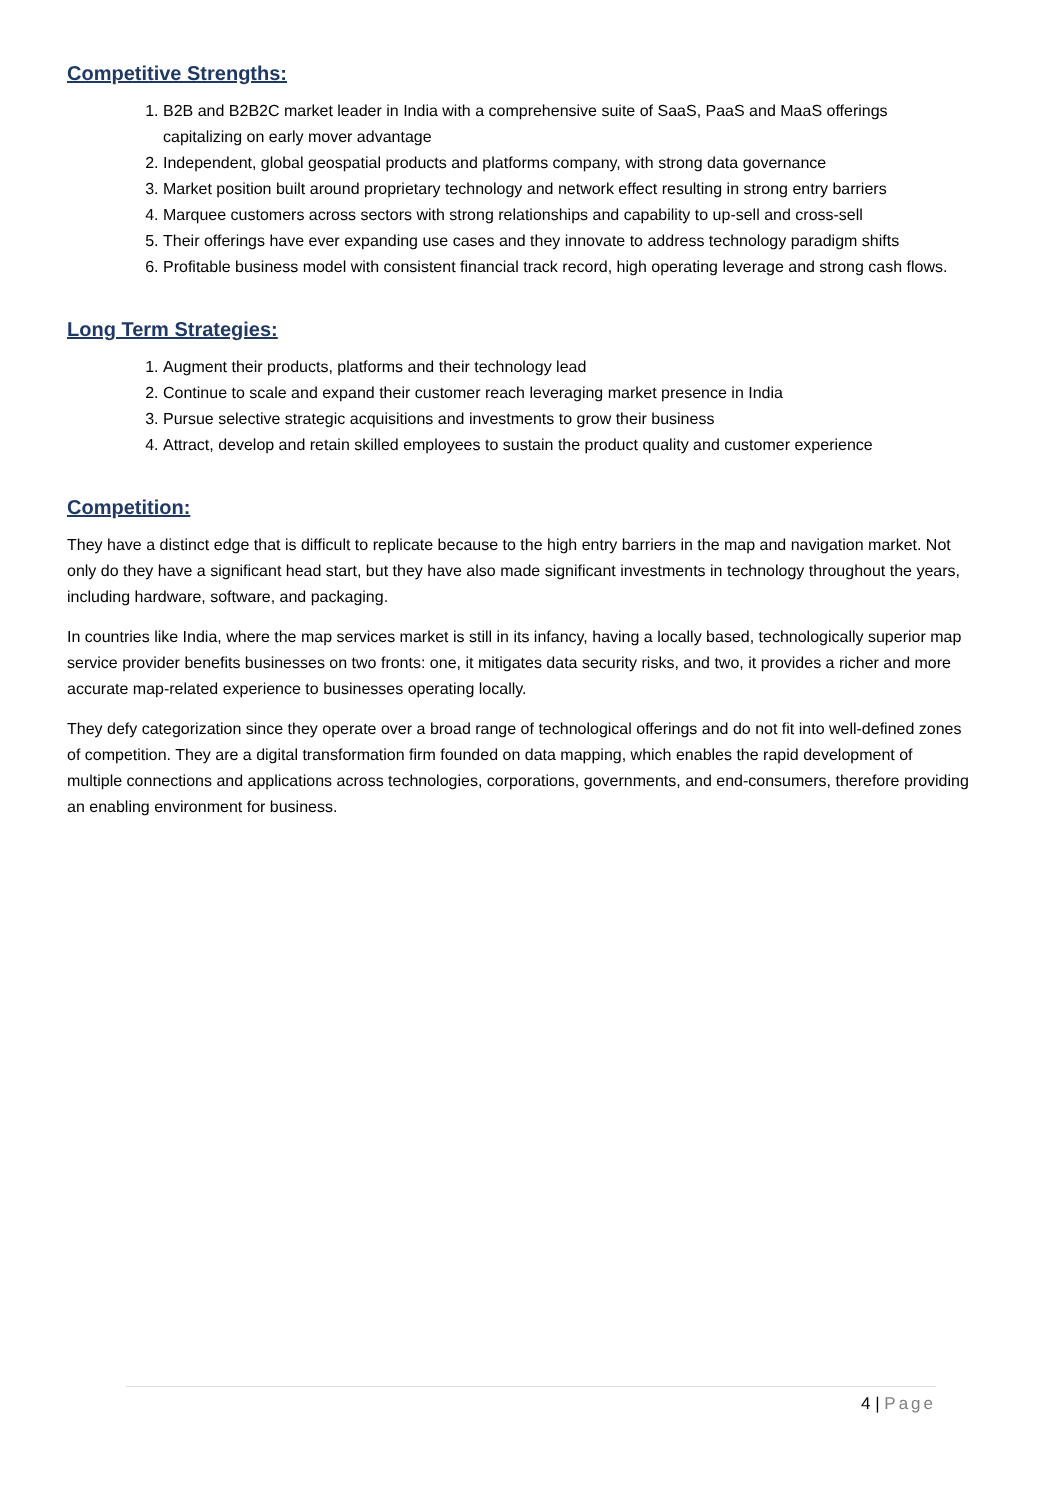Competitive Strengths:
1. B2B and B2B2C market leader in India with a comprehensive suite of SaaS, PaaS and MaaS offerings capitalizing on early mover advantage
2. Independent, global geospatial products and platforms company, with strong data governance
3. Market position built around proprietary technology and network effect resulting in strong entry barriers
4. Marquee customers across sectors with strong relationships and capability to up-sell and cross-sell
5. Their offerings have ever expanding use cases and they innovate to address technology paradigm shifts
6. Profitable business model with consistent financial track record, high operating leverage and strong cash flows.
Long Term Strategies:
1. Augment their products, platforms and their technology lead
2. Continue to scale and expand their customer reach leveraging market presence in India
3. Pursue selective strategic acquisitions and investments to grow their business
4. Attract, develop and retain skilled employees to sustain the product quality and customer experience
Competition:
They have a distinct edge that is difficult to replicate because to the high entry barriers in the map and navigation market. Not only do they have a significant head start, but they have also made significant investments in technology throughout the years, including hardware, software, and packaging.
In countries like India, where the map services market is still in its infancy, having a locally based, technologically superior map service provider benefits businesses on two fronts: one, it mitigates data security risks, and two, it provides a richer and more accurate map-related experience to businesses operating locally.
They defy categorization since they operate over a broad range of technological offerings and do not fit into well-defined zones of competition. They are a digital transformation firm founded on data mapping, which enables the rapid development of multiple connections and applications across technologies, corporations, governments, and end-consumers, therefore providing an enabling environment for business.
4 | Page